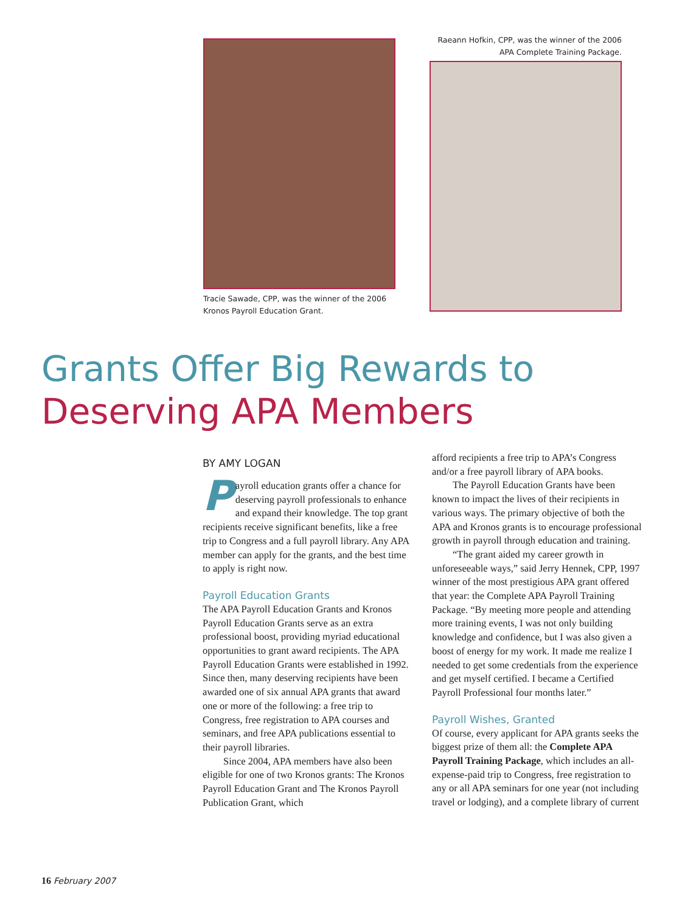Tracie Sawade, CPP, was the winner of the 2006 Kronos Payroll Education Grant.
Raeann Hofkin, CPP, was the winner of the 2006 APA Complete Training Package.
Grants Offer Big Rewards to
Deserving APA Members
BY AMY LOGAN
Payroll education grants offer a chance for deserving payroll professionals to enhance and expand their knowledge. The top grant recipients receive significant benefits, like a free trip to Congress and a full payroll library. Any APA member can apply for the grants, and the best time to apply is right now.
Payroll Education Grants
The APA Payroll Education Grants and Kronos Payroll Education Grants serve as an extra professional boost, providing myriad educational opportunities to grant award recipients. The APA Payroll Education Grants were established in 1992. Since then, many deserving recipients have been awarded one of six annual APA grants that award one or more of the following: a free trip to Congress, free registration to APA courses and seminars, and free APA publications essential to their payroll libraries.
Since 2004, APA members have also been eligible for one of two Kronos grants: The Kronos Payroll Education Grant and The Kronos Payroll Publication Grant, which
afford recipients a free trip to APA’s Congress and/or a free payroll library of APA books.
The Payroll Education Grants have been known to impact the lives of their recipients in various ways. The primary objective of both the APA and Kronos grants is to encourage professional growth in payroll through education and training.
“The grant aided my career growth in unforeseeable ways,” said Jerry Hennek, CPP, 1997 winner of the most prestigious APA grant offered that year: the Complete APA Payroll Training Package. “By meeting more people and attending more training events, I was not only building knowledge and confidence, but I was also given a boost of energy for my work. It made me realize I needed to get some credentials from the experience and get myself certified. I became a Certified Payroll Professional four months later.”
Payroll Wishes, Granted
Of course, every applicant for APA grants seeks the biggest prize of them all: the Complete APA Payroll Training Package, which includes an all-expense-paid trip to Congress, free registration to any or all APA seminars for one year (not including travel or lodging), and a complete library of current
16 February 2007